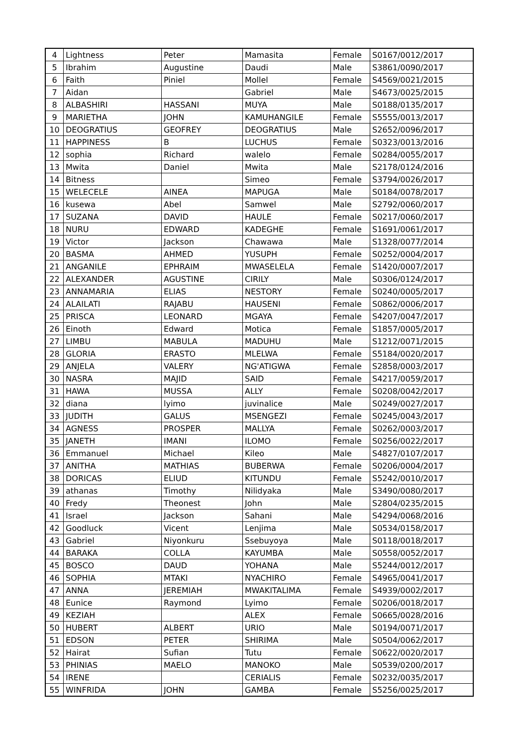| 4 | Lightness | Peter | Mamasita | Female | S0167/0012/2017 |
| 5 | Ibrahim | Augustine | Daudi | Male | S3861/0090/2017 |
| 6 | Faith | Piniel | Mollel | Female | S4569/0021/2015 |
| 7 | Aidan | | Gabriel | Male | S4673/0025/2015 |
| 8 | ALBASHIRI | HASSANI | MUYA | Male | S0188/0135/2017 |
| 9 | MARIETHA | JOHN | KAMUHANGILE | Female | S5555/0013/2017 |
| 10 | DEOGRATIUS | GEOFREY | DEOGRATIUS | Male | S2652/0096/2017 |
| 11 | HAPPINESS | B | LUCHUS | Female | S0323/0013/2016 |
| 12 | sophia | Richard | walelo | Female | S0284/0055/2017 |
| 13 | Mwita | Daniel | Mwita | Male | S2178/0124/2016 |
| 14 | Bitness | | Simeo | Female | S3794/0026/2017 |
| 15 | WELECELE | AINEA | MAPUGA | Male | S0184/0078/2017 |
| 16 | kusewa | Abel | Samwel | Male | S2792/0060/2017 |
| 17 | SUZANA | DAVID | HAULE | Female | S0217/0060/2017 |
| 18 | NURU | EDWARD | KADEGHE | Female | S1691/0061/2017 |
| 19 | Victor | Jackson | Chawawa | Male | S1328/0077/2014 |
| 20 | BASMA | AHMED | YUSUPH | Female | S0252/0004/2017 |
| 21 | ANGANILE | EPHRAIM | MWASELELA | Female | S1420/0007/2017 |
| 22 | ALEXANDER | AGUSTINE | CIRILY | Male | S0306/0124/2017 |
| 23 | ANNAMARIA | ELIAS | NESTORY | Female | S0240/0005/2017 |
| 24 | ALAILATI | RAJABU | HAUSENI | Female | S0862/0006/2017 |
| 25 | PRISCA | LEONARD | MGAYA | Female | S4207/0047/2017 |
| 26 | Einoth | Edward | Motica | Female | S1857/0005/2017 |
| 27 | LIMBU | MABULA | MADUHU | Male | S1212/0071/2015 |
| 28 | GLORIA | ERASTO | MLELWA | Female | S5184/0020/2017 |
| 29 | ANJELA | VALERY | NG'ATIGWA | Female | S2858/0003/2017 |
| 30 | NASRA | MAJID | SAID | Female | S4217/0059/2017 |
| 31 | HAWA | MUSSA | ALLY | Female | S0208/0042/2017 |
| 32 | diana | lyimo | juvinalice | Male | S0249/0027/2017 |
| 33 | JUDITH | GALUS | MSENGEZI | Female | S0245/0043/2017 |
| 34 | AGNESS | PROSPER | MALLYA | Female | S0262/0003/2017 |
| 35 | JANETH | IMANI | ILOMO | Female | S0256/0022/2017 |
| 36 | Emmanuel | Michael | Kileo | Male | S4827/0107/2017 |
| 37 | ANITHA | MATHIAS | BUBERWA | Female | S0206/0004/2017 |
| 38 | DORICAS | ELIUD | KITUNDU | Female | S5242/0010/2017 |
| 39 | athanas | Timothy | Nilidyaka | Male | S3490/0080/2017 |
| 40 | Fredy | Theonest | John | Male | S2804/0235/2015 |
| 41 | Israel | Jackson | Sahani | Male | S4294/0068/2016 |
| 42 | Goodluck | Vicent | Lenjima | Male | S0534/0158/2017 |
| 43 | Gabriel | Niyonkuru | Ssebuyoya | Male | S0118/0018/2017 |
| 44 | BARAKA | COLLA | KAYUMBA | Male | S0558/0052/2017 |
| 45 | BOSCO | DAUD | YOHANA | Male | S5244/0012/2017 |
| 46 | SOPHIA | MTAKI | NYACHIRO | Female | S4965/0041/2017 |
| 47 | ANNA | JEREMIAH | MWAKITALIMA | Female | S4939/0002/2017 |
| 48 | Eunice | Raymond | Lyimo | Female | S0206/0018/2017 |
| 49 | KEZIAH | | ALEX | Female | S0665/0028/2016 |
| 50 | HUBERT | ALBERT | URIO | Male | S0194/0071/2017 |
| 51 | EDSON | PETER | SHIRIMA | Male | S0504/0062/2017 |
| 52 | Hairat | Sufian | Tutu | Female | S0622/0020/2017 |
| 53 | PHINIAS | MAELO | MANOKO | Male | S0539/0200/2017 |
| 54 | IRENE | | CERIALIS | Female | S0232/0035/2017 |
| 55 | WINFRIDA | JOHN | GAMBA | Female | S5256/0025/2017 |